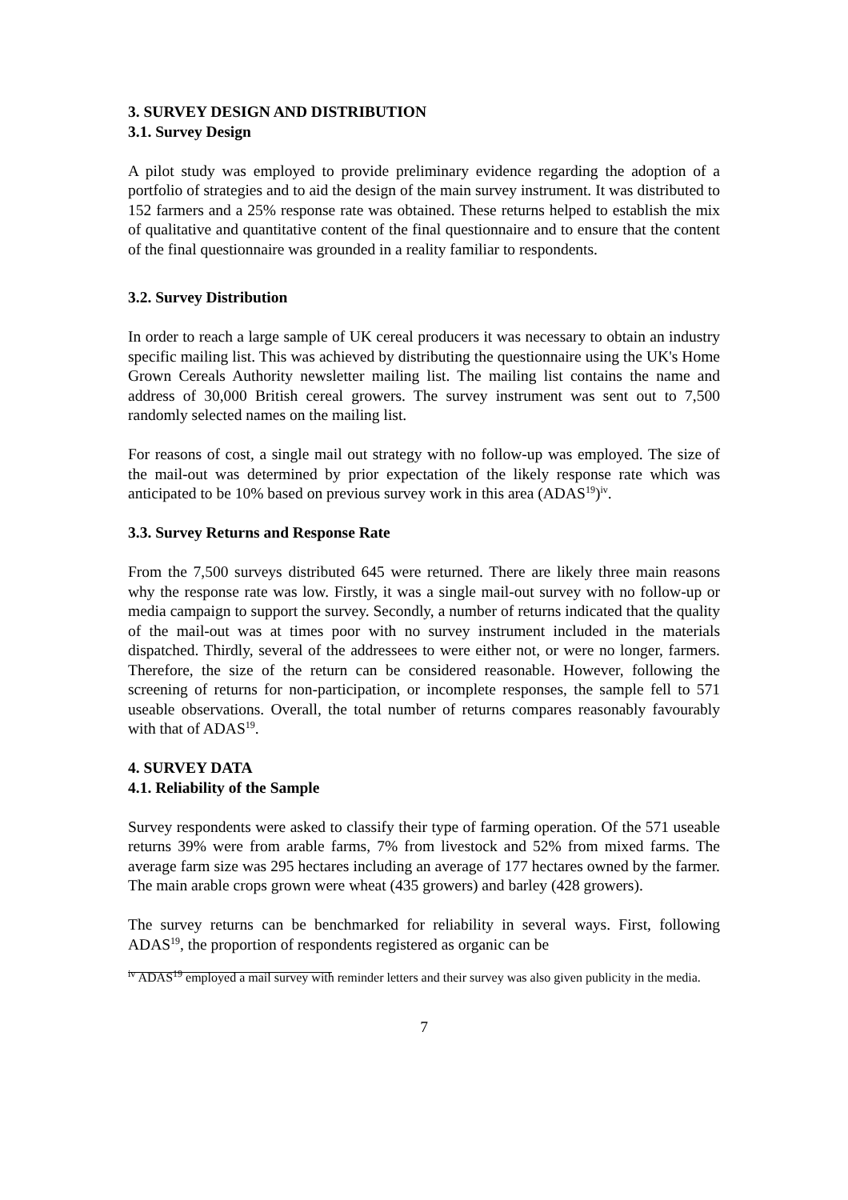3. SURVEY DESIGN AND DISTRIBUTION
3.1. Survey Design
A pilot study was employed to provide preliminary evidence regarding the adoption of a portfolio of strategies and to aid the design of the main survey instrument. It was distributed to 152 farmers and a 25% response rate was obtained. These returns helped to establish the mix of qualitative and quantitative content of the final questionnaire and to ensure that the content of the final questionnaire was grounded in a reality familiar to respondents.
3.2. Survey Distribution
In order to reach a large sample of UK cereal producers it was necessary to obtain an industry specific mailing list. This was achieved by distributing the questionnaire using the UK's Home Grown Cereals Authority newsletter mailing list. The mailing list contains the name and address of 30,000 British cereal growers. The survey instrument was sent out to 7,500 randomly selected names on the mailing list.
For reasons of cost, a single mail out strategy with no follow-up was employed. The size of the mail-out was determined by prior expectation of the likely response rate which was anticipated to be 10% based on previous survey work in this area (ADAS<sup>19</sup>)<sup>iv</sup>.
3.3. Survey Returns and Response Rate
From the 7,500 surveys distributed 645 were returned. There are likely three main reasons why the response rate was low. Firstly, it was a single mail-out survey with no follow-up or media campaign to support the survey. Secondly, a number of returns indicated that the quality of the mail-out was at times poor with no survey instrument included in the materials dispatched. Thirdly, several of the addressees to were either not, or were no longer, farmers. Therefore, the size of the return can be considered reasonable. However, following the screening of returns for non-participation, or incomplete responses, the sample fell to 571 useable observations. Overall, the total number of returns compares reasonably favourably with that of ADAS<sup>19</sup>.
4. SURVEY DATA
4.1. Reliability of the Sample
Survey respondents were asked to classify their type of farming operation. Of the 571 useable returns 39% were from arable farms, 7% from livestock and 52% from mixed farms. The average farm size was 295 hectares including an average of 177 hectares owned by the farmer. The main arable crops grown were wheat (435 growers) and barley (428 growers).
The survey returns can be benchmarked for reliability in several ways. First, following ADAS<sup>19</sup>, the proportion of respondents registered as organic can be
<sup>iv</sup> ADAS<sup>19</sup> employed a mail survey with reminder letters and their survey was also given publicity in the media.
7